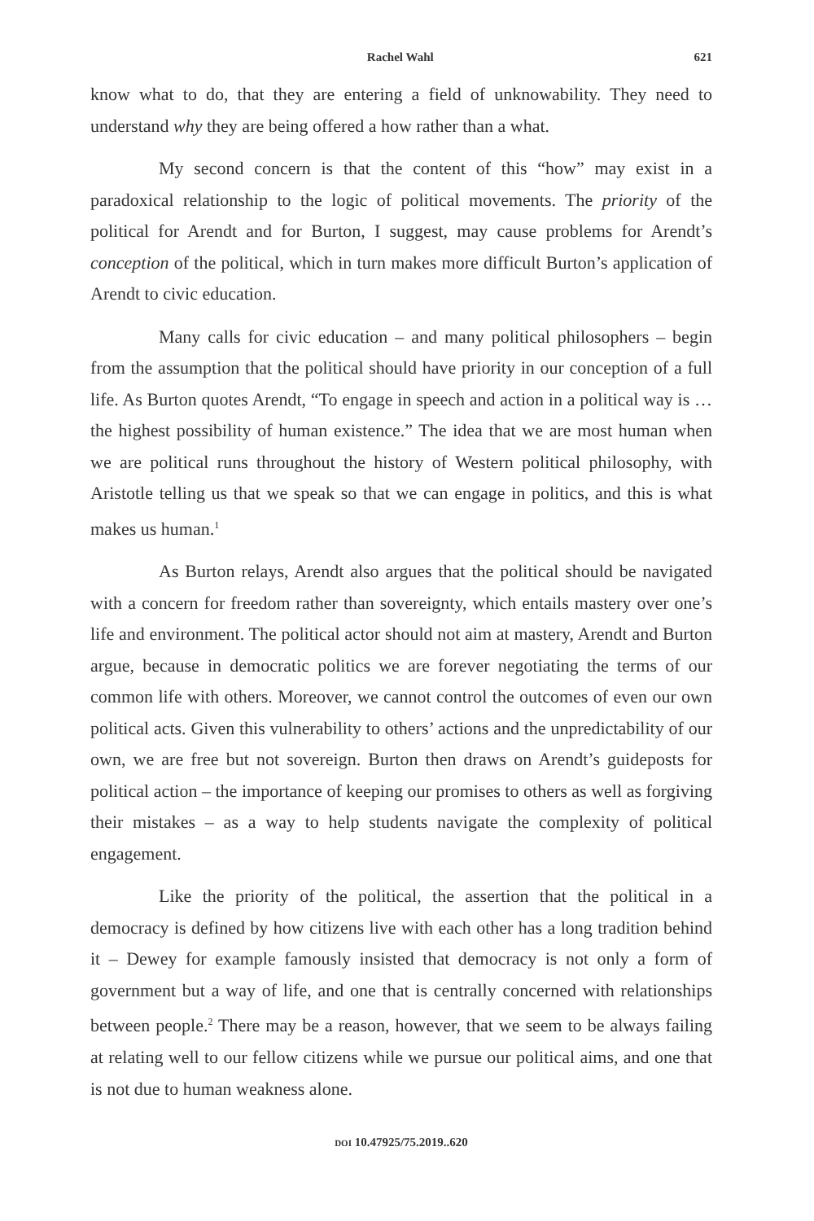Rachel Wahl 621
know what to do, that they are entering a field of unknowability. They need to understand why they are being offered a how rather than a what.
My second concern is that the content of this “how” may exist in a paradoxical relationship to the logic of political movements. The priority of the political for Arendt and for Burton, I suggest, may cause problems for Arendt’s conception of the political, which in turn makes more difficult Burton’s application of Arendt to civic education.
Many calls for civic education – and many political philosophers – begin from the assumption that the political should have priority in our conception of a full life. As Burton quotes Arendt, “To engage in speech and action in a political way is … the highest possibility of human existence.” The idea that we are most human when we are political runs throughout the history of Western political philosophy, with Aristotle telling us that we speak so that we can engage in politics, and this is what makes us human.<sup>1</sup>
As Burton relays, Arendt also argues that the political should be navigated with a concern for freedom rather than sovereignty, which entails mastery over one’s life and environment. The political actor should not aim at mastery, Arendt and Burton argue, because in democratic politics we are forever negotiating the terms of our common life with others. Moreover, we cannot control the outcomes of even our own political acts. Given this vulnerability to others’ actions and the unpredictability of our own, we are free but not sovereign. Burton then draws on Arendt’s guideposts for political action – the importance of keeping our promises to others as well as forgiving their mistakes – as a way to help students navigate the complexity of political engagement.
Like the priority of the political, the assertion that the political in a democracy is defined by how citizens live with each other has a long tradition behind it – Dewey for example famously insisted that democracy is not only a form of government but a way of life, and one that is centrally concerned with relationships between people.<sup>2</sup> There may be a reason, however, that we seem to be always failing at relating well to our fellow citizens while we pursue our political aims, and one that is not due to human weakness alone.
DOI 10.47925/75.2019..620